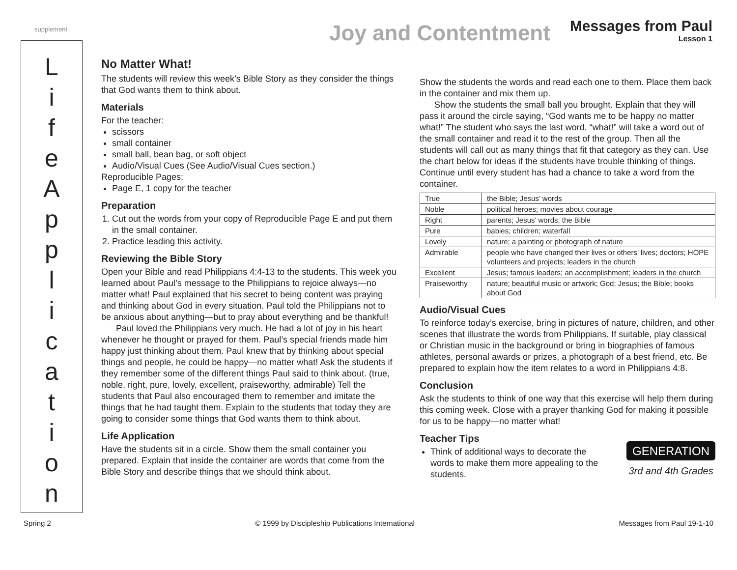supplement
Joy and Contentment
Messages from Paul
Lesson 1
L
i
f
e
A
p
p
l
i
c
a
t
i
o
n
No Matter What!
The students will review this week’s Bible Story as they consider the things that God wants them to think about.
Materials
For the teacher:
scissors
small container
small ball, bean bag, or soft object
Audio/Visual Cues (See Audio/Visual Cues section.)
Reproducible Pages:
Page E, 1 copy for the teacher
Preparation
1. Cut out the words from your copy of Reproducible Page E and put them in the small container.
2. Practice leading this activity.
Reviewing the Bible Story
Open your Bible and read Philippians 4:4-13 to the students. This week you learned about Paul’s message to the Philippians to rejoice always—no matter what! Paul explained that his secret to being content was praying and thinking about God in every situation. Paul told the Philippians not to be anxious about anything—but to pray about everything and be thankful!
Paul loved the Philippians very much. He had a lot of joy in his heart whenever he thought or prayed for them. Paul’s special friends made him happy just thinking about them. Paul knew that by thinking about special things and people, he could be happy—no matter what! Ask the students if they remember some of the different things Paul said to think about. (true, noble, right, pure, lovely, excellent, praiseworthy, admirable) Tell the students that Paul also encouraged them to remember and imitate the things that he had taught them. Explain to the students that today they are going to consider some things that God wants them to think about.
Life Application
Have the students sit in a circle. Show them the small container you prepared. Explain that inside the container are words that come from the Bible Story and describe things that we should think about.
Show the students the words and read each one to them. Place them back in the container and mix them up.
Show the students the small ball you brought. Explain that they will pass it around the circle saying, “God wants me to be happy no matter what!” The student who says the last word, “what!” will take a word out of the small container and read it to the rest of the group. Then all the students will call out as many things that fit that category as they can. Use the chart below for ideas if the students have trouble thinking of things. Continue until every student has had a chance to take a word from the container.
| True | the Bible; Jesus’ words |
| Noble | political heroes; movies about courage |
| Right | parents; Jesus’ words; the Bible |
| Pure | babies; children; waterfall |
| Lovely | nature; a painting or photograph of nature |
| Admirable | people who have changed their lives or others’ lives; doctors; HOPE volunteers and projects; leaders in the church |
| Excellent | Jesus; famous leaders; an accomplishment; leaders in the church |
| Praiseworthy | nature; beautiful music or artwork; God; Jesus; the Bible; books about God |
Audio/Visual Cues
To reinforce today’s exercise, bring in pictures of nature, children, and other scenes that illustrate the words from Philippians. If suitable, play classical or Christian music in the background or bring in biographies of famous athletes, personal awards or prizes, a photograph of a best friend, etc. Be prepared to explain how the item relates to a word in Philippians 4:8.
Conclusion
Ask the students to think of one way that this exercise will help them during this coming week. Close with a prayer thanking God for making it possible for us to be happy—no matter what!
Teacher Tips
GENERATION
3rd and 4th Grades
Think of additional ways to decorate the words to make them more appealing to the students.
Spring 2 © 1999 by Discipleship Publications International Messages from Paul 19-1-10